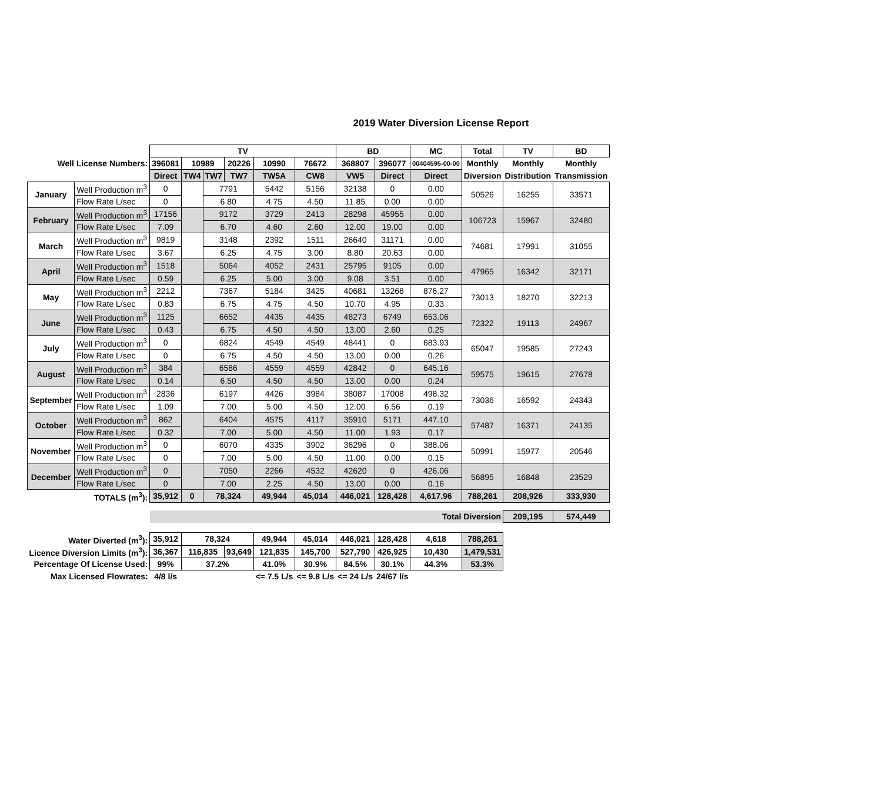2019 Water Diversion License Report
| | | TV | | | | | | BD | | MC | Total | TV | BD |
| Well License Numbers: | | 396081 | 10989 | | 20226 | 10990 | 76672 | 368807 | 396077 | 00404595-00-00 | Monthly | Monthly | Monthly |
| | | Direct | TW4 | TW7 | TW7 | TW5A | CW8 | VW5 | Direct | Direct | Diversion | Distribution | Transmission |
| January | Well Production m<sup>3</sup> | 0 | | 7791 | | 5442 | 5156 | 32138 | 0 | 0.00 | 50526 | 16255 | 33571 |
| | Flow Rate L/sec | 0 | | 6.80 | | 4.75 | 4.50 | 11.85 | 0.00 | 0.00 | | | |
| February | Well Production m<sup>3</sup> | 17156 | | 9172 | | 3729 | 2413 | 28298 | 45955 | 0.00 | 106723 | 15967 | 32480 |
| | Flow Rate L/sec | 7.09 | | 6.70 | | 4.60 | 2.60 | 12.00 | 19.00 | 0.00 | | | |
| March | Well Production m<sup>3</sup> | 9819 | | 3148 | | 2392 | 1511 | 26640 | 31171 | 0.00 | 74681 | 17991 | 31055 |
| | Flow Rate L/sec | 3.67 | | 6.25 | | 4.75 | 3.00 | 8.80 | 20.63 | 0.00 | | | |
| April | Well Production m<sup>3</sup> | 1518 | | 5064 | | 4052 | 2431 | 25795 | 9105 | 0.00 | 47965 | 16342 | 32171 |
| | Flow Rate L/sec | 0.59 | | 6.25 | | 5.00 | 3.00 | 9.08 | 3.51 | 0.00 | | | |
| May | Well Production m<sup>3</sup> | 2212 | | 7367 | | 5184 | 3425 | 40681 | 13268 | 876.27 | 73013 | 18270 | 32213 |
| | Flow Rate L/sec | 0.83 | | 6.75 | | 4.75 | 4.50 | 10.70 | 4.95 | 0.33 | | | |
| June | Well Production m<sup>3</sup> | 1125 | | 6652 | | 4435 | 4435 | 48273 | 6749 | 653.06 | 72322 | 19113 | 24967 |
| | Flow Rate L/sec | 0.43 | | 6.75 | | 4.50 | 4.50 | 13.00 | 2.60 | 0.25 | | | |
| July | Well Production m<sup>3</sup> | 0 | | 6824 | | 4549 | 4549 | 48441 | 0 | 683.93 | 65047 | 19585 | 27243 |
| | Flow Rate L/sec | 0 | | 6.75 | | 4.50 | 4.50 | 13.00 | 0.00 | 0.26 | | | |
| August | Well Production m<sup>3</sup> | 384 | | 6586 | | 4559 | 4559 | 42842 | 0 | 645.16 | 59575 | 19615 | 27678 |
| | Flow Rate L/sec | 0.14 | | 6.50 | | 4.50 | 4.50 | 13.00 | 0.00 | 0.24 | | | |
| September | Well Production m<sup>3</sup> | 2836 | | 6197 | | 4426 | 3984 | 38087 | 17008 | 498.32 | 73036 | 16592 | 24343 |
| | Flow Rate L/sec | 1.09 | | 7.00 | | 5.00 | 4.50 | 12.00 | 6.56 | 0.19 | | | |
| October | Well Production m<sup>3</sup> | 862 | | 6404 | | 4575 | 4117 | 35910 | 5171 | 447.10 | 57487 | 16371 | 24135 |
| | Flow Rate L/sec | 0.32 | | 7.00 | | 5.00 | 4.50 | 11.00 | 1.93 | 0.17 | | | |
| November | Well Production m<sup>3</sup> | 0 | | 6070 | | 4335 | 3902 | 36296 | 0 | 388.06 | 50991 | 15977 | 20546 |
| | Flow Rate L/sec | 0 | | 7.00 | | 5.00 | 4.50 | 11.00 | 0.00 | 0.15 | | | |
| December | Well Production m<sup>3</sup> | 0 | | 7050 | | 2266 | 4532 | 42620 | 0 | 426.06 | 56895 | 16848 | 23529 |
| | Flow Rate L/sec | 0 | | 7.00 | | 2.25 | 4.50 | 13.00 | 0.00 | 0.16 | | | |
| TOTALS (m<sup>3</sup>): | | 35,912 | 0 | 78,324 | | 49,944 | 45,014 | 446,021 | 128,428 | 4,617.96 | 788,261 | 208,926 | 333,930 |
| | | Total Diversion | | | | | | | | | | 209,195 | 574,449 |
| Water Diverted (m<sup>3</sup>): | | 35,912 | 78,324 | | | 49,944 | 45,014 | 446,021 | 128,428 | 4,618 | 788,261 | | |
| Licence Diversion Limits (m<sup>3</sup>): | | 36,367 | 116,835 | | 93,649 | 121,835 | 145,700 | 527,790 | 426,925 | 10,430 | 1,479,531 | | |
| Percentage Of License Used: | | 99% | 37.2% | | | 41.0% | 30.9% | 84.5% | 30.1% | 44.3% | 53.3% | | |
| Max Licensed Flowrates: | | 4/8 l/s | | | | <= 7.5 L/s | <= 9.8 L/s | <= 24 L/s | 24/67 l/s | | | | |